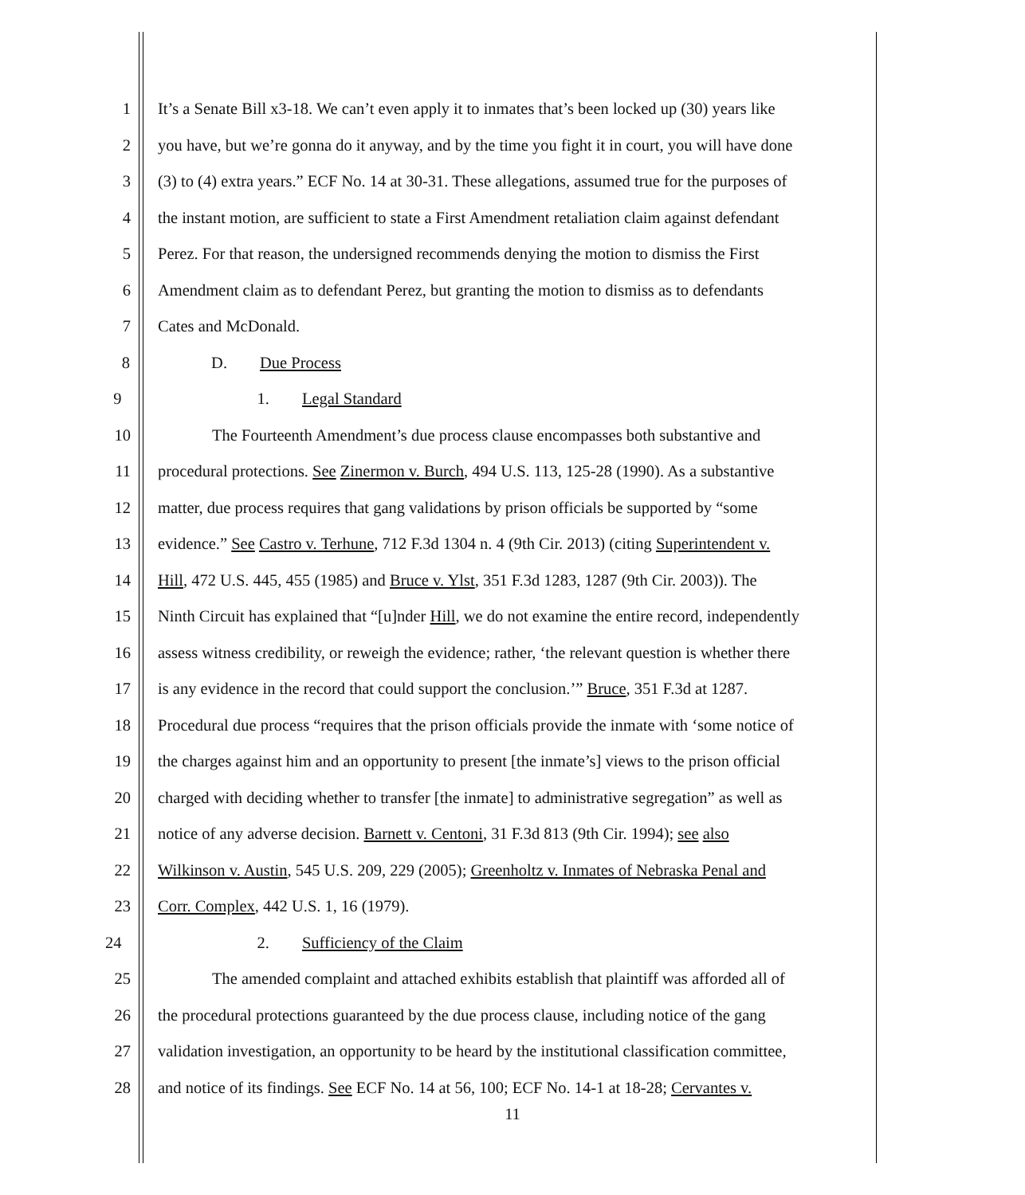1 It’s a Senate Bill x3-18. We can’t even apply it to inmates that’s been locked up (30) years like
2 you have, but we’re gonna do it anyway, and by the time you fight it in court, you will have done
3 (3) to (4) extra years.” ECF No. 14 at 30-31. These allegations, assumed true for the purposes of
4 the instant motion, are sufficient to state a First Amendment retaliation claim against defendant
5 Perez. For that reason, the undersigned recommends denying the motion to dismiss the First
6 Amendment claim as to defendant Perez, but granting the motion to dismiss as to defendants
7 Cates and McDonald.
8 D. Due Process
9 1. Legal Standard
10 The Fourteenth Amendment’s due process clause encompasses both substantive and
11 procedural protections. See Zinermon v. Burch, 494 U.S. 113, 125-28 (1990). As a substantive
12 matter, due process requires that gang validations by prison officials be supported by “some
13 evidence.” See Castro v. Terhune, 712 F.3d 1304 n. 4 (9th Cir. 2013) (citing Superintendent v.
14 Hill, 472 U.S. 445, 455 (1985) and Bruce v. Ylst, 351 F.3d 1283, 1287 (9th Cir. 2003)). The
15 Ninth Circuit has explained that “[u]nder Hill, we do not examine the entire record, independently
16 assess witness credibility, or reweigh the evidence; rather, ‘the relevant question is whether there
17 is any evidence in the record that could support the conclusion.’” Bruce, 351 F.3d at 1287.
18 Procedural due process “requires that the prison officials provide the inmate with ‘some notice of
19 the charges against him and an opportunity to present [the inmate’s] views to the prison official
20 charged with deciding whether to transfer [the inmate] to administrative segregation” as well as
21 notice of any adverse decision. Barnett v. Centoni, 31 F.3d 813 (9th Cir. 1994); see also
22 Wilkinson v. Austin, 545 U.S. 209, 229 (2005); Greenholtz v. Inmates of Nebraska Penal and
23 Corr. Complex, 442 U.S. 1, 16 (1979).
24 2. Sufficiency of the Claim
25 The amended complaint and attached exhibits establish that plaintiff was afforded all of
26 the procedural protections guaranteed by the due process clause, including notice of the gang
27 validation investigation, an opportunity to be heard by the institutional classification committee,
28 and notice of its findings. See ECF No. 14 at 56, 100; ECF No. 14-1 at 18-28; Cervantes v.
11